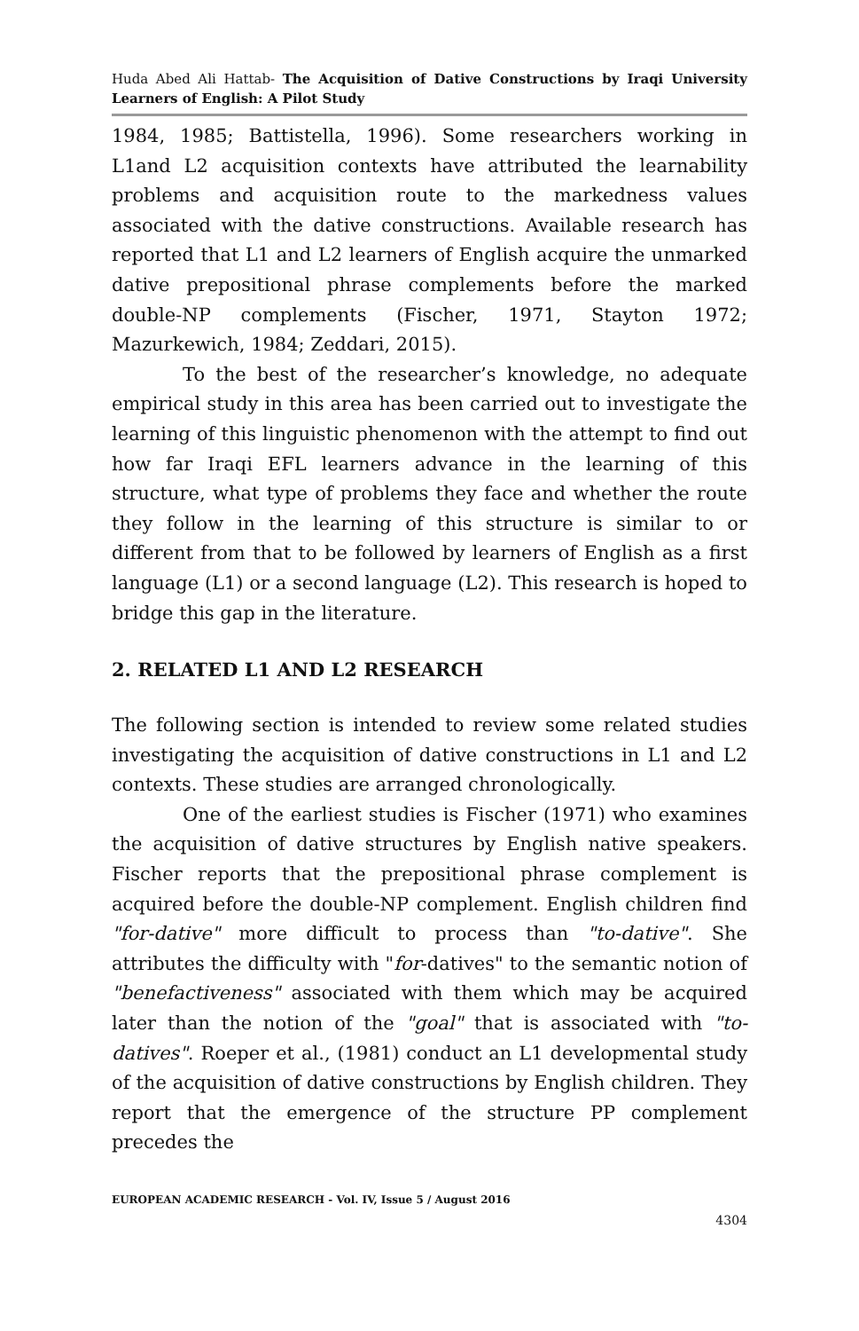Huda Abed Ali Hattab- The Acquisition of Dative Constructions by Iraqi University Learners of English: A Pilot Study
1984, 1985; Battistella, 1996). Some researchers working in L1and L2 acquisition contexts have attributed the learnability problems and acquisition route to the markedness values associated with the dative constructions. Available research has reported that L1 and L2 learners of English acquire the unmarked dative prepositional phrase complements before the marked double-NP complements (Fischer, 1971, Stayton 1972; Mazurkewich, 1984; Zeddari, 2015).
To the best of the researcher’s knowledge, no adequate empirical study in this area has been carried out to investigate the learning of this linguistic phenomenon with the attempt to find out how far Iraqi EFL learners advance in the learning of this structure, what type of problems they face and whether the route they follow in the learning of this structure is similar to or different from that to be followed by learners of English as a first language (L1) or a second language (L2). This research is hoped to bridge this gap in the literature.
2. RELATED L1 AND L2 RESEARCH
The following section is intended to review some related studies investigating the acquisition of dative constructions in L1 and L2 contexts. These studies are arranged chronologically.
One of the earliest studies is Fischer (1971) who examines the acquisition of dative structures by English native speakers. Fischer reports that the prepositional phrase complement is acquired before the double-NP complement. English children find "for-dative" more difficult to process than "to-dative". She attributes the difficulty with "for-datives" to the semantic notion of "benefactiveness" associated with them which may be acquired later than the notion of the "goal" that is associated with "to-datives". Roeper et al., (1981) conduct an L1 developmental study of the acquisition of dative constructions by English children. They report that the emergence of the structure PP complement precedes the
EUROPEAN ACADEMIC RESEARCH - Vol. IV, Issue 5 / August 2016
4304